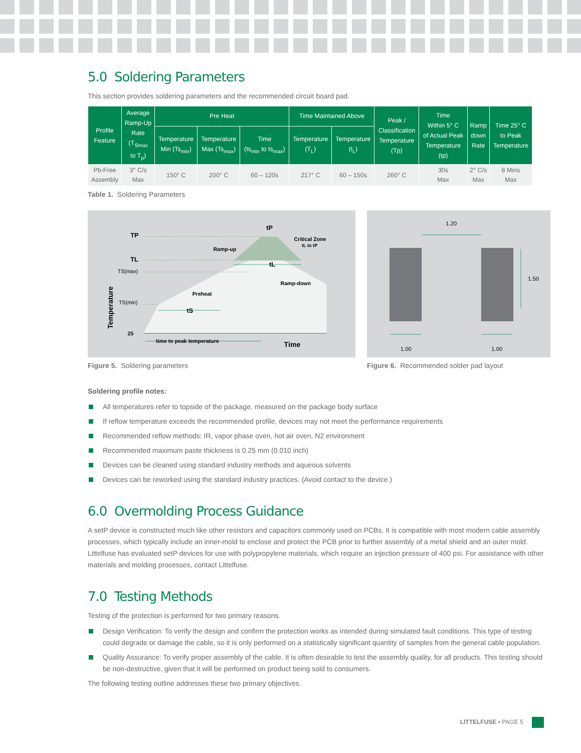5.0 Soldering Parameters
This section provides soldering parameters and the recommended circuit board pad.
| Profile Feature | Average Ramp-Up Rate (T<sub>Smax</sub> to T<sub>p</sub>) | Pre Heat | | | Time Maintained Above | | Peak / Classification Temperature (Tp) | Time Within 5° C of Actual Peak Temperature (tp) | Ramp down Rate | Time 25° C to Peak Temperature |
| --- | --- | --- | --- | --- | --- | --- | --- | --- | --- | --- |
| | | Temperature Min (Ts<sub>min</sub>) | Temperature Max (Ts<sub>max</sub>) | Time (ts<sub>min</sub> to ts<sub>max</sub>) | Temperature (T<sub>L</sub>) | Temperature (t<sub>L</sub>) | | | | |
| Pb-Free Assembly | 3° C/s Max | 150° C | 200° C | 60 – 120s | 217° C | 60 – 150s | 260° C | 30s Max | 2° C/s Max | 8 Mins Max |
Table 1. Soldering Parameters
TP
TL
TS(max)
TS(min)
25
Temperature
Ramp-up
Preheat
Ramp-down
Critical Zone
tL to tP
tP
tL
tS
time to peak temperature
Time
Figure 5. Soldering parameters
1.20
1.50
1.00
1.00
Figure 6. Recommended solder pad layout
Soldering profile notes:
All temperatures refer to topside of the package, measured on the package body surface
If reflow temperature exceeds the recommended profile, devices may not meet the performance requirements
Recommended reflow methods: IR, vapor phase oven, hot air oven, N2 environment
Recommended maximum paste thickness is 0.25 mm (0.010 inch)
Devices can be cleaned using standard industry methods and aqueous solvents
Devices can be reworked using the standard industry practices. (Avoid contact to the device.)
6.0 Overmolding Process Guidance
A setP device is constructed much like other resistors and capacitors commonly used on PCBs. It is compatible with most modern cable assembly processes, which typically include an inner-mold to enclose and protect the PCB prior to further assembly of a metal shield and an outer mold. Littelfuse has evaluated setP devices for use with polypropylene materials, which require an injection pressure of 400 psi. For assistance with other materials and molding processes, contact Littelfuse.
7.0 Testing Methods
Testing of the protection is performed for two primary reasons.
Design Verification: To verify the design and confirm the protection works as intended during simulated fault conditions. This type of testing could degrade or damage the cable, so it is only performed on a statistically significant quantity of samples from the general cable population.
Quality Assurance: To verify proper assembly of the cable. It is often desirable to test the assembly quality, for all products. This testing should be non-destructive, given that it will be performed on product being sold to consumers.
The following testing outline addresses these two primary objectives.
LITTELFUSE • PAGE 5